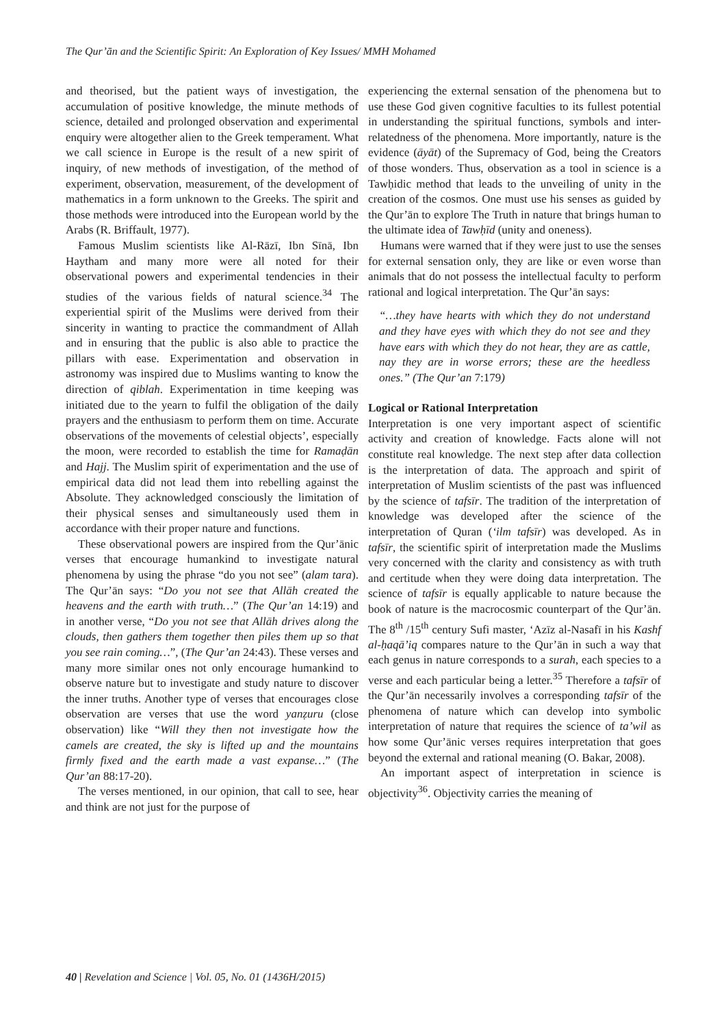The Qur’ān and the Scientific Spirit: An Exploration of Key Issues/ MMH Mohamed
and theorised, but the patient ways of investigation, the accumulation of positive knowledge, the minute methods of science, detailed and prolonged observation and experimental enquiry were altogether alien to the Greek temperament. What we call science in Europe is the result of a new spirit of inquiry, of new methods of investigation, of the method of experiment, observation, measurement, of the development of mathematics in a form unknown to the Greeks. The spirit and those methods were introduced into the European world by the Arabs (R. Briffault, 1977).
Famous Muslim scientists like Al-Rāzī, Ibn Sīnā, Ibn Haytham and many more were all noted for their observational powers and experimental tendencies in their studies of the various fields of natural science.<sup>34</sup> The experiential spirit of the Muslims were derived from their sincerity in wanting to practice the commandment of Allah and in ensuring that the public is also able to practice the pillars with ease. Experimentation and observation in astronomy was inspired due to Muslims wanting to know the direction of qiblah. Experimentation in time keeping was initiated due to the yearn to fulfil the obligation of the daily prayers and the enthusiasm to perform them on time. Accurate observations of the movements of celestial objects’, especially the moon, were recorded to establish the time for Ramaḍān and Hajj. The Muslim spirit of experimentation and the use of empirical data did not lead them into rebelling against the Absolute. They acknowledged consciously the limitation of their physical senses and simultaneously used them in accordance with their proper nature and functions.
These observational powers are inspired from the Qur’ānic verses that encourage humankind to investigate natural phenomena by using the phrase “do you not see” (alam tara). The Qur’ān says: “Do you not see that Allāh created the heavens and the earth with truth…” (The Qur’an 14:19) and in another verse, “Do you not see that Allāh drives along the clouds, then gathers them together then piles them up so that you see rain coming…”, (The Qur’an 24:43). These verses and many more similar ones not only encourage humankind to observe nature but to investigate and study nature to discover the inner truths. Another type of verses that encourages close observation are verses that use the word yanẓuru (close observation) like “Will they then not investigate how the camels are created, the sky is lifted up and the mountains firmly fixed and the earth made a vast expanse…” (The Qur’an 88:17-20).
The verses mentioned, in our opinion, that call to see, hear and think are not just for the purpose of
experiencing the external sensation of the phenomena but to use these God given cognitive faculties to its fullest potential in understanding the spiritual functions, symbols and inter-relatedness of the phenomena. More importantly, nature is the evidence (āyāt) of the Supremacy of God, being the Creators of those wonders. Thus, observation as a tool in science is a Tawḥidic method that leads to the unveiling of unity in the creation of the cosmos. One must use his senses as guided by the Qur’ān to explore The Truth in nature that brings human to the ultimate idea of Tawḥīd (unity and oneness).
Humans were warned that if they were just to use the senses for external sensation only, they are like or even worse than animals that do not possess the intellectual faculty to perform rational and logical interpretation. The Qur’ān says:
“…they have hearts with which they do not understand and they have eyes with which they do not see and they have ears with which they do not hear, they are as cattle, nay they are in worse errors; these are the heedless ones.” (The Qur’an 7:179)
Logical or Rational Interpretation
Interpretation is one very important aspect of scientific activity and creation of knowledge. Facts alone will not constitute real knowledge. The next step after data collection is the interpretation of data. The approach and spirit of interpretation of Muslim scientists of the past was influenced by the science of tafsīr. The tradition of the interpretation of knowledge was developed after the science of the interpretation of Quran (‘ilm tafsīr) was developed. As in tafsīr, the scientific spirit of interpretation made the Muslims very concerned with the clarity and consistency as with truth and certitude when they were doing data interpretation. The science of tafsīr is equally applicable to nature because the book of nature is the macrocosmic counterpart of the Qur’ān. The 8<sup>th</sup> /15<sup>th</sup> century Sufi master, ‘Azīz al-Nasafī in his Kashf al-ḥaqā’iq compares nature to the Qur’ān in such a way that each genus in nature corresponds to a surah, each species to a verse and each particular being a letter.<sup>35</sup> Therefore a tafsīr of the Qur’ān necessarily involves a corresponding tafsīr of the phenomena of nature which can develop into symbolic interpretation of nature that requires the science of ta’wil as how some Qur’ānic verses requires interpretation that goes beyond the external and rational meaning (O. Bakar, 2008).
An important aspect of interpretation in science is objectivity<sup>36</sup>. Objectivity carries the meaning of
40 | Revelation and Science | Vol. 05, No. 01 (1436H/2015)